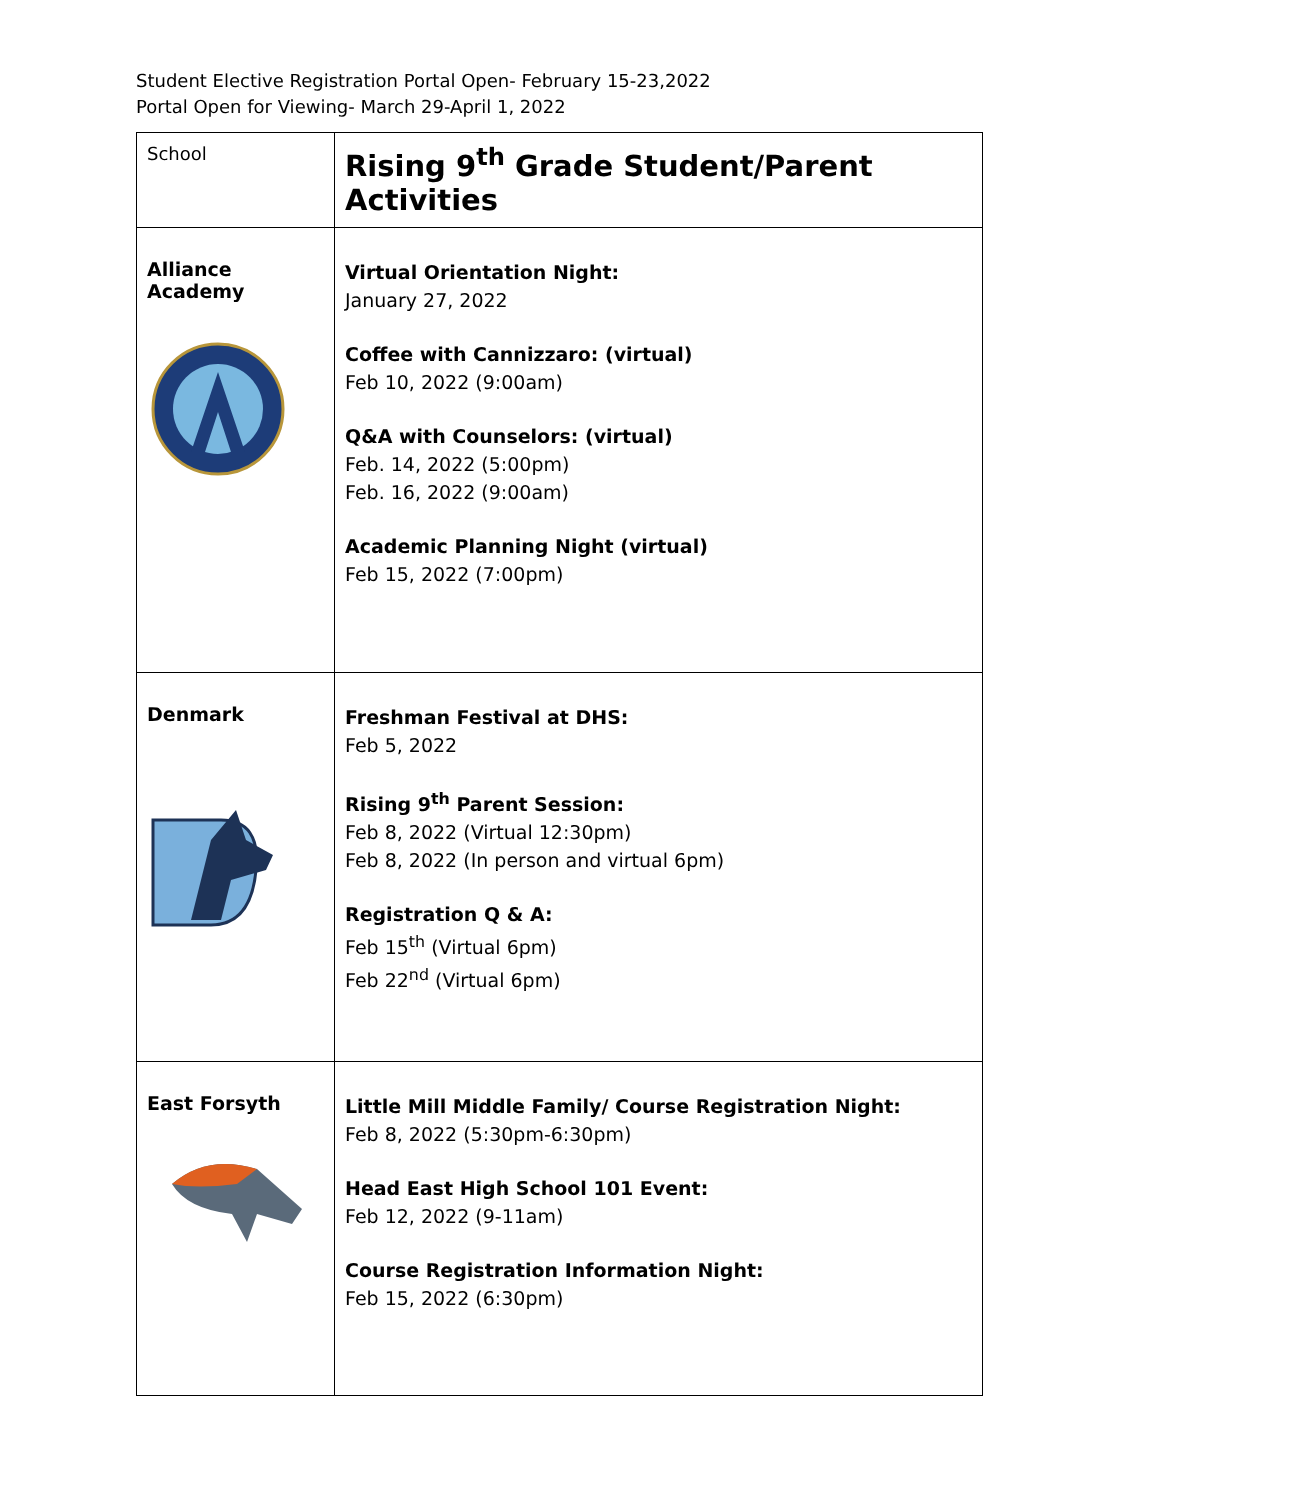Student Elective Registration Portal Open- February 15-23,2022
Portal Open for Viewing- March 29-April 1, 2022
| School | Rising 9<sup>th</sup> Grade Student/Parent Activities |
| --- | --- |
| Alliance Academy | Virtual Orientation Night: January 27, 2022 Coffee with Cannizzaro: (virtual) Feb 10, 2022 (9:00am) Q&A with Counselors: (virtual) Feb. 14, 2022 (5:00pm) Feb. 16, 2022 (9:00am) Academic Planning Night (virtual) Feb 15, 2022 (7:00pm) |
| Denmark | Freshman Festival at DHS: Feb 5, 2022 Rising 9<sup>th</sup> Parent Session: Feb 8, 2022 (Virtual 12:30pm) Feb 8, 2022 (In person and virtual 6pm) Registration Q & A: Feb 15<sup>th</sup> (Virtual 6pm) Feb 22<sup>nd</sup> (Virtual 6pm) |
| East Forsyth | Little Mill Middle Family/ Course Registration Night: Feb 8, 2022 (5:30pm-6:30pm) Head East High School 101 Event: Feb 12, 2022 (9-11am) Course Registration Information Night: Feb 15, 2022 (6:30pm) |